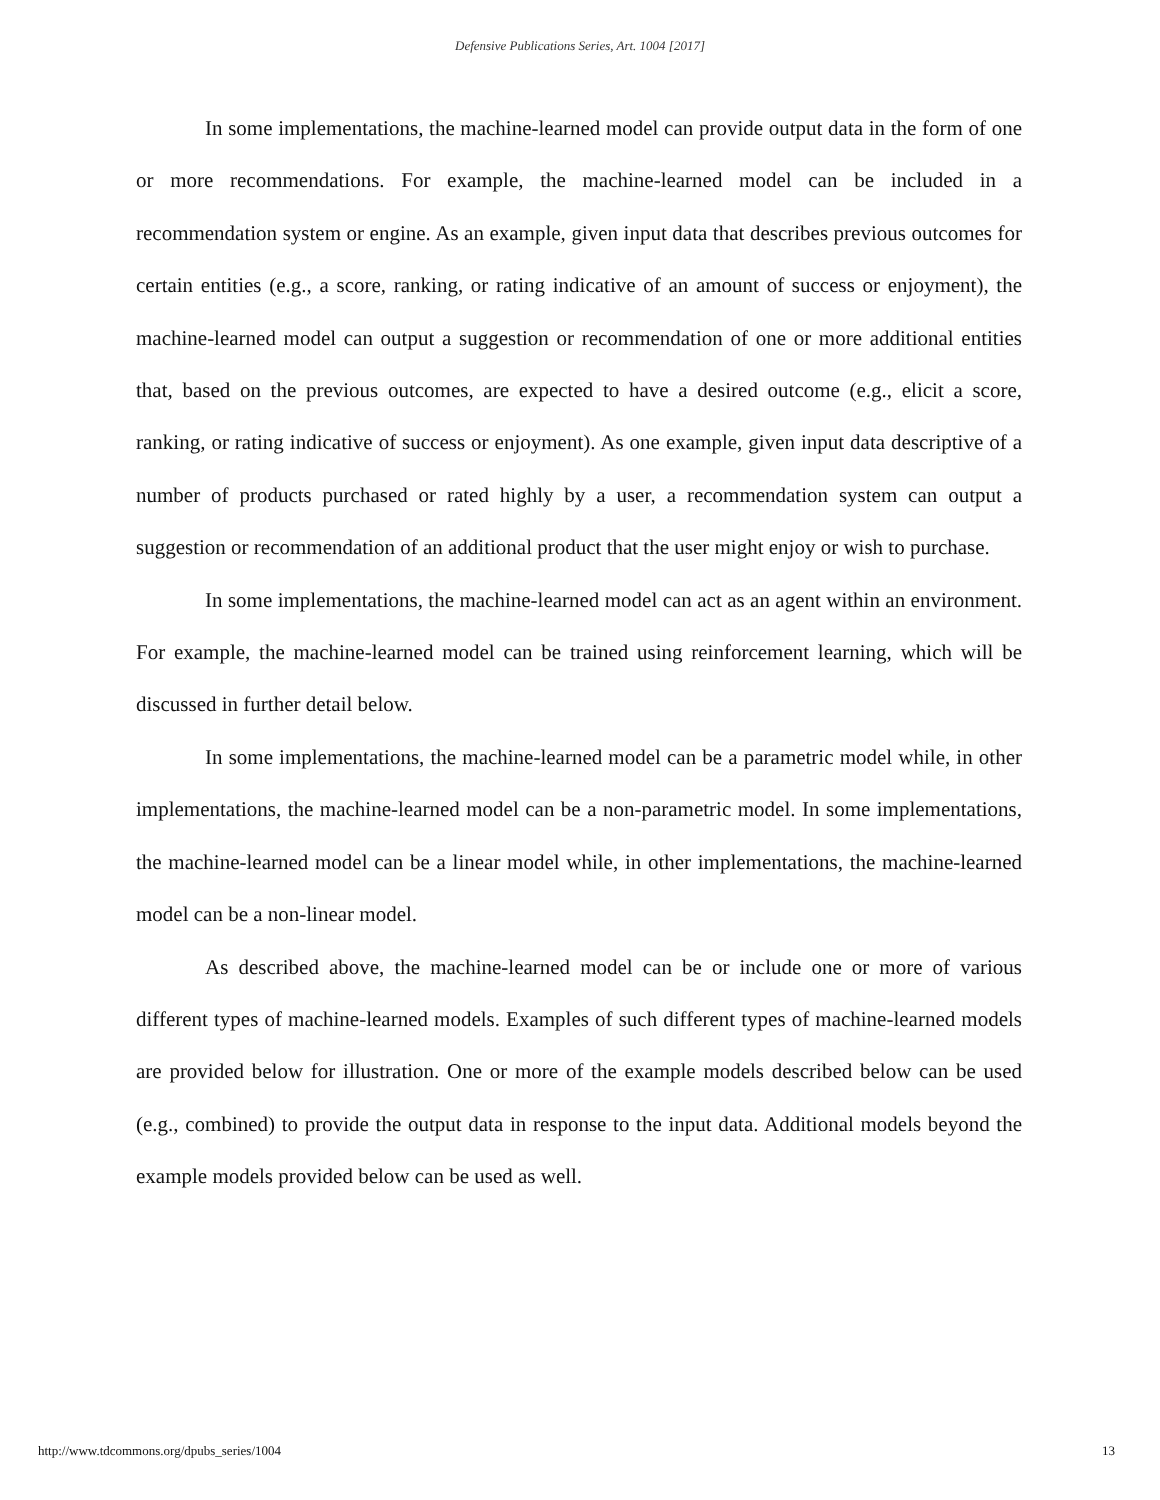Defensive Publications Series, Art. 1004 [2017]
In some implementations, the machine-learned model can provide output data in the form of one or more recommendations. For example, the machine-learned model can be included in a recommendation system or engine. As an example, given input data that describes previous outcomes for certain entities (e.g., a score, ranking, or rating indicative of an amount of success or enjoyment), the machine-learned model can output a suggestion or recommendation of one or more additional entities that, based on the previous outcomes, are expected to have a desired outcome (e.g., elicit a score, ranking, or rating indicative of success or enjoyment). As one example, given input data descriptive of a number of products purchased or rated highly by a user, a recommendation system can output a suggestion or recommendation of an additional product that the user might enjoy or wish to purchase.
In some implementations, the machine-learned model can act as an agent within an environment. For example, the machine-learned model can be trained using reinforcement learning, which will be discussed in further detail below.
In some implementations, the machine-learned model can be a parametric model while, in other implementations, the machine-learned model can be a non-parametric model. In some implementations, the machine-learned model can be a linear model while, in other implementations, the machine-learned model can be a non-linear model.
As described above, the machine-learned model can be or include one or more of various different types of machine-learned models. Examples of such different types of machine-learned models are provided below for illustration. One or more of the example models described below can be used (e.g., combined) to provide the output data in response to the input data. Additional models beyond the example models provided below can be used as well.
http://www.tdcommons.org/dpubs_series/1004 13